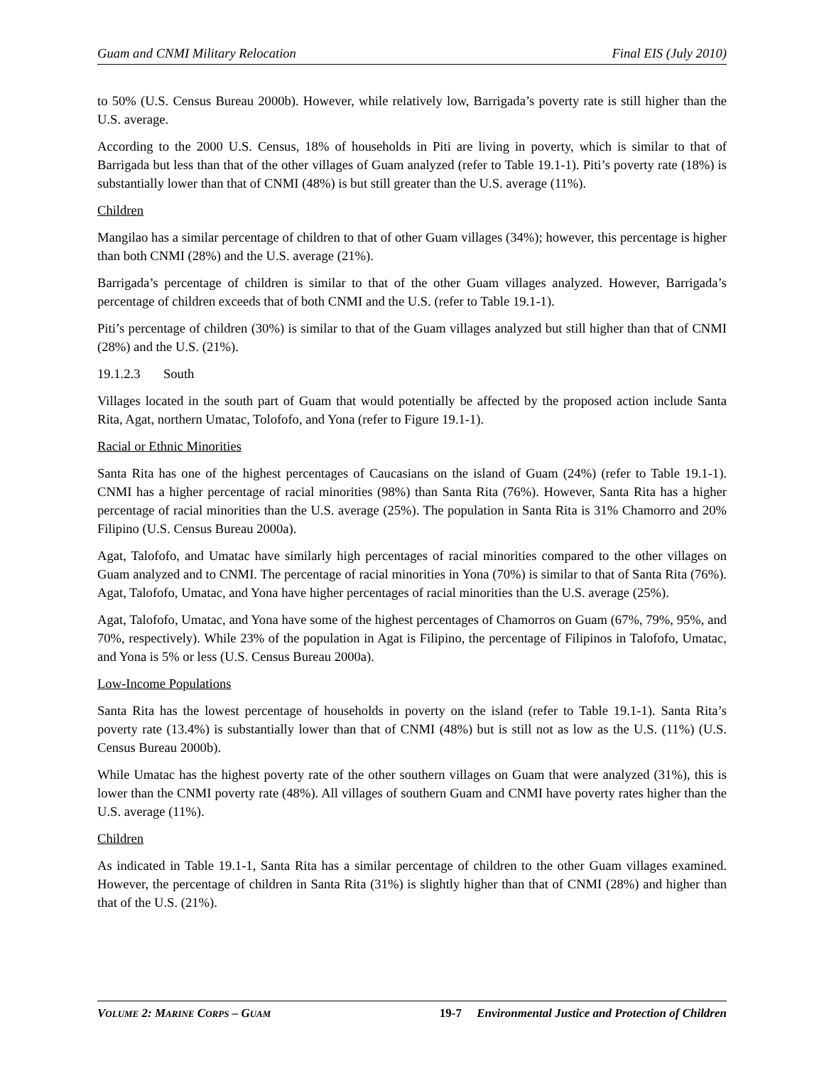Guam and CNMI Military Relocation Final EIS (July 2010)
to 50% (U.S. Census Bureau 2000b). However, while relatively low, Barrigada’s poverty rate is still higher than the U.S. average.
According to the 2000 U.S. Census, 18% of households in Piti are living in poverty, which is similar to that of Barrigada but less than that of the other villages of Guam analyzed (refer to Table 19.1-1). Piti’s poverty rate (18%) is substantially lower than that of CNMI (48%) is but still greater than the U.S. average (11%).
Children
Mangilao has a similar percentage of children to that of other Guam villages (34%); however, this percentage is higher than both CNMI (28%) and the U.S. average (21%).
Barrigada’s percentage of children is similar to that of the other Guam villages analyzed. However, Barrigada’s percentage of children exceeds that of both CNMI and the U.S. (refer to Table 19.1-1).
Piti’s percentage of children (30%) is similar to that of the Guam villages analyzed but still higher than that of CNMI (28%) and the U.S. (21%).
19.1.2.3 South
Villages located in the south part of Guam that would potentially be affected by the proposed action include Santa Rita, Agat, northern Umatac, Tolofofo, and Yona (refer to Figure 19.1-1).
Racial or Ethnic Minorities
Santa Rita has one of the highest percentages of Caucasians on the island of Guam (24%) (refer to Table 19.1-1). CNMI has a higher percentage of racial minorities (98%) than Santa Rita (76%). However, Santa Rita has a higher percentage of racial minorities than the U.S. average (25%). The population in Santa Rita is 31% Chamorro and 20% Filipino (U.S. Census Bureau 2000a).
Agat, Talofofo, and Umatac have similarly high percentages of racial minorities compared to the other villages on Guam analyzed and to CNMI. The percentage of racial minorities in Yona (70%) is similar to that of Santa Rita (76%). Agat, Talofofo, Umatac, and Yona have higher percentages of racial minorities than the U.S. average (25%).
Agat, Talofofo, Umatac, and Yona have some of the highest percentages of Chamorros on Guam (67%, 79%, 95%, and 70%, respectively). While 23% of the population in Agat is Filipino, the percentage of Filipinos in Talofofo, Umatac, and Yona is 5% or less (U.S. Census Bureau 2000a).
Low-Income Populations
Santa Rita has the lowest percentage of households in poverty on the island (refer to Table 19.1-1). Santa Rita’s poverty rate (13.4%) is substantially lower than that of CNMI (48%) but is still not as low as the U.S. (11%) (U.S. Census Bureau 2000b).
While Umatac has the highest poverty rate of the other southern villages on Guam that were analyzed (31%), this is lower than the CNMI poverty rate (48%). All villages of southern Guam and CNMI have poverty rates higher than the U.S. average (11%).
Children
As indicated in Table 19.1-1, Santa Rita has a similar percentage of children to the other Guam villages examined. However, the percentage of children in Santa Rita (31%) is slightly higher than that of CNMI (28%) and higher than that of the U.S. (21%).
VOLUME 2: MARINE CORPS – GUAM 19-7 Environmental Justice and Protection of Children